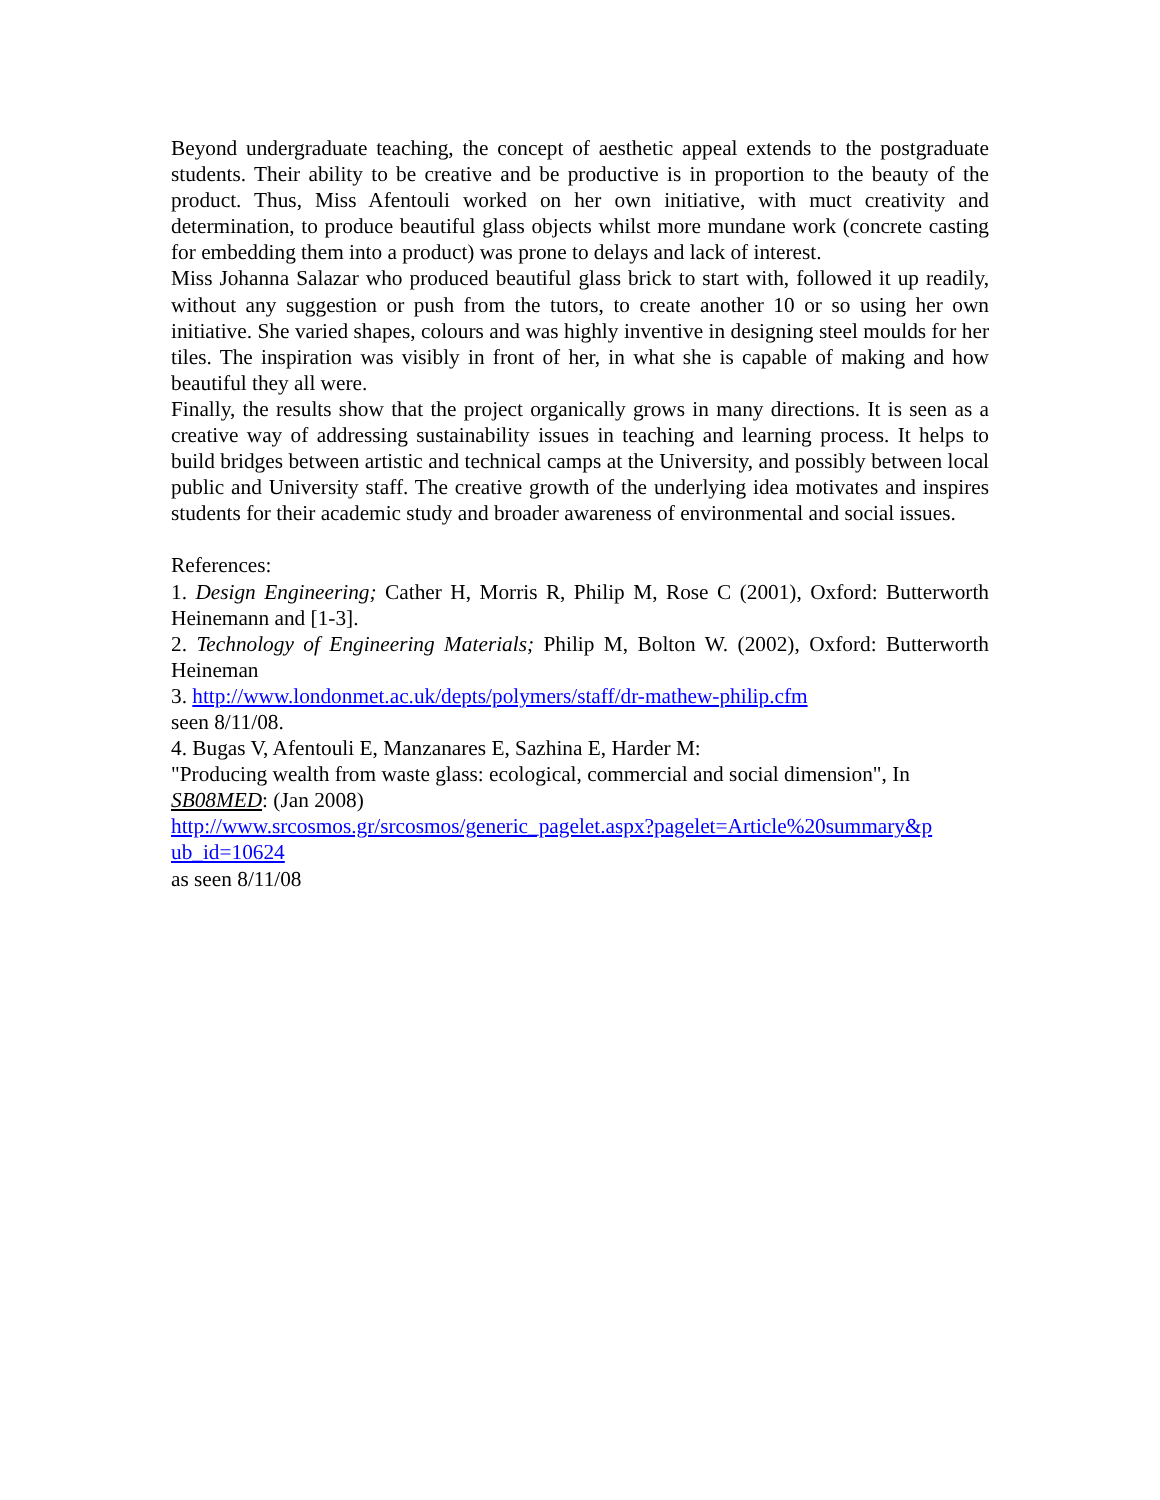Beyond undergraduate teaching, the concept of aesthetic appeal extends to the postgraduate students. Their ability to be creative and be productive is in proportion to the beauty of the product. Thus, Miss Afentouli worked on her own initiative, with muct creativity and determination, to produce beautiful glass objects whilst more mundane work (concrete casting for embedding them into a product) was prone to delays and lack of interest.
Miss Johanna Salazar who produced beautiful glass brick to start with, followed it up readily, without any suggestion or push from the tutors, to create another 10 or so using her own initiative. She varied shapes, colours and was highly inventive in designing steel moulds for her tiles. The inspiration was visibly in front of her, in what she is capable of making and how beautiful they all were.
Finally, the results show that the project organically grows in many directions. It is seen as a creative way of addressing sustainability issues in teaching and learning process. It helps to build bridges between artistic and technical camps at the University, and possibly between local public and University staff. The creative growth of the underlying idea motivates and inspires students for their academic study and broader awareness of environmental and social issues.
References:
1. Design Engineering; Cather H, Morris R, Philip M, Rose C (2001), Oxford: Butterworth Heinemann and [1-3].
2. Technology of Engineering Materials; Philip M, Bolton W. (2002), Oxford: Butterworth Heineman
3. http://www.londonmet.ac.uk/depts/polymers/staff/dr-mathew-philip.cfm
seen 8/11/08.
4. Bugas V, Afentouli E, Manzanares E, Sazhina E, Harder M:
"Producing wealth from waste glass: ecological, commercial and social dimension", In SB08MED: (Jan 2008)
http://www.srcosmos.gr/srcosmos/generic_pagelet.aspx?pagelet=Article%20summary&p ub_id=10624
as seen 8/11/08